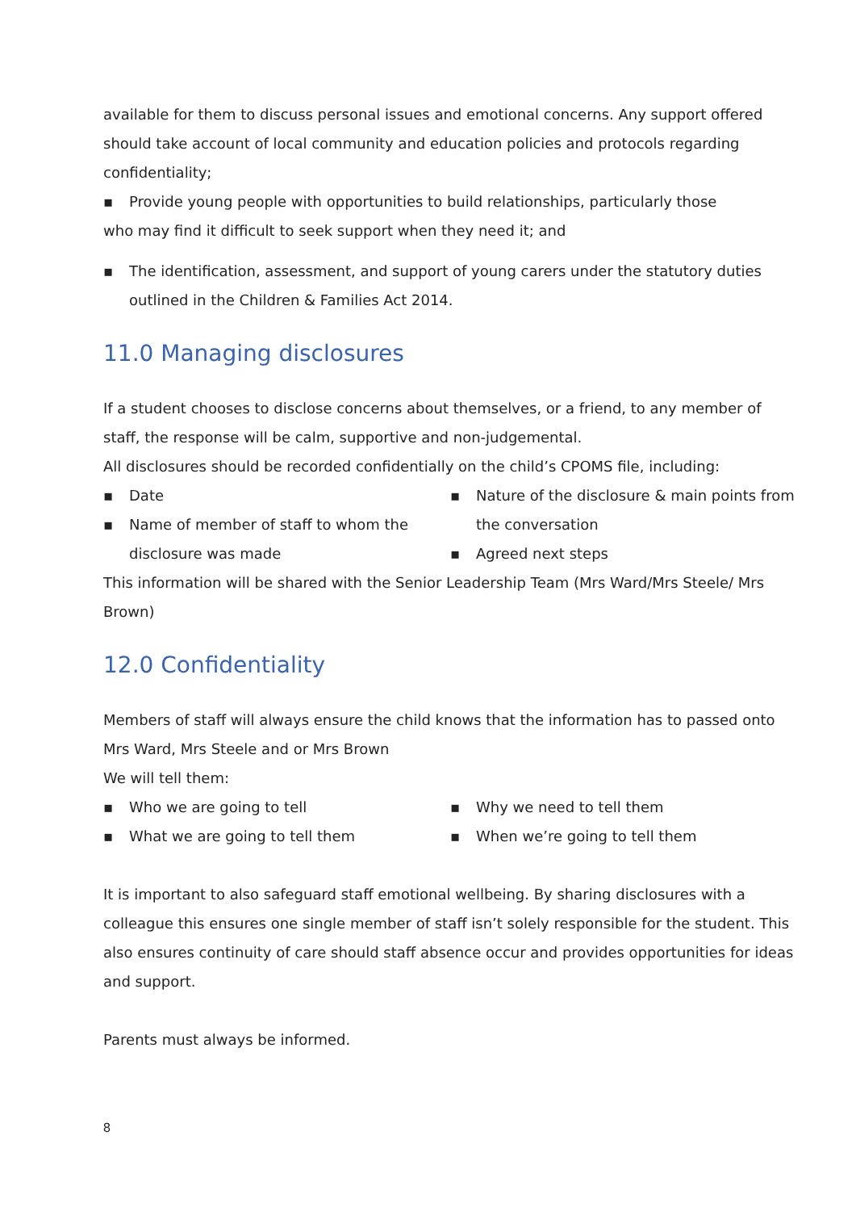available for them to discuss personal issues and emotional concerns. Any support offered should take account of local community and education policies and protocols regarding confidentiality;
▪ Provide young people with opportunities to build relationships, particularly those
who may find it difficult to seek support when they need it; and
▪ The identification, assessment, and support of young carers under the statutory duties outlined in the Children & Families Act 2014.
11.0 Managing disclosures
If a student chooses to disclose concerns about themselves, or a friend, to any member of staff, the response will be calm, supportive and non-judgemental.
All disclosures should be recorded confidentially on the child’s CPOMS file, including:
▪ Date
▪ Name of member of staff to whom the disclosure was made
▪ Nature of the disclosure & main points from the conversation
▪ Agreed next steps
This information will be shared with the Senior Leadership Team (Mrs Ward/Mrs Steele/ Mrs Brown)
12.0 Confidentiality
Members of staff will always ensure the child knows that the information has to passed onto Mrs Ward, Mrs Steele and or Mrs Brown
We will tell them:
▪ Who we are going to tell
▪ What we are going to tell them
▪ Why we need to tell them
▪ When we’re going to tell them
It is important to also safeguard staff emotional wellbeing. By sharing disclosures with a colleague this ensures one single member of staff isn’t solely responsible for the student. This also ensures continuity of care should staff absence occur and provides opportunities for ideas and support.
Parents must always be informed.
8